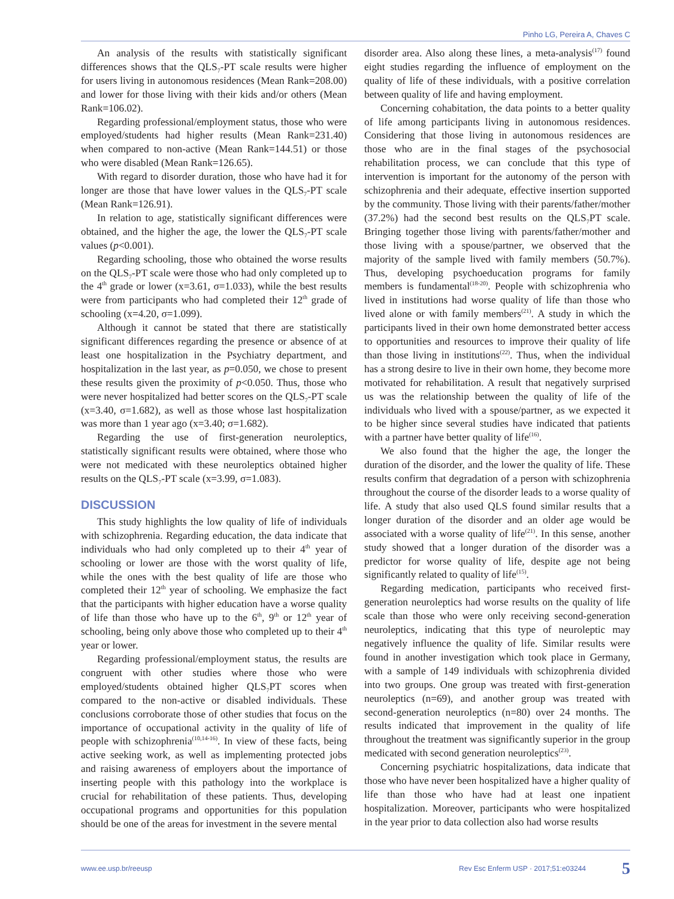Pinho LG, Pereira A, Chaves C
An analysis of the results with statistically significant differences shows that the QLS<sub>7</sub>-PT scale results were higher for users living in autonomous residences (Mean Rank=208.00) and lower for those living with their kids and/or others (Mean Rank=106.02).
Regarding professional/employment status, those who were employed/students had higher results (Mean Rank=231.40) when compared to non-active (Mean Rank=144.51) or those who were disabled (Mean Rank=126.65).
With regard to disorder duration, those who have had it for longer are those that have lower values in the QLS<sub>7</sub>-PT scale (Mean Rank=126.91).
In relation to age, statistically significant differences were obtained, and the higher the age, the lower the QLS<sub>7</sub>-PT scale values (p<0.001).
Regarding schooling, those who obtained the worse results on the QLS<sub>7</sub>-PT scale were those who had only completed up to the 4<sup>th</sup> grade or lower (x=3.61, σ=1.033), while the best results were from participants who had completed their 12<sup>th</sup> grade of schooling (x=4.20, σ=1.099).
Although it cannot be stated that there are statistically significant differences regarding the presence or absence of at least one hospitalization in the Psychiatry department, and hospitalization in the last year, as p=0.050, we chose to present these results given the proximity of p<0.050. Thus, those who were never hospitalized had better scores on the QLS<sub>7</sub>-PT scale (x=3.40, σ=1.682), as well as those whose last hospitalization was more than 1 year ago (x=3.40; σ=1.682).
Regarding the use of first-generation neuroleptics, statistically significant results were obtained, where those who were not medicated with these neuroleptics obtained higher results on the QLS<sub>7</sub>-PT scale (x=3.99, σ=1.083).
DISCUSSION
This study highlights the low quality of life of individuals with schizophrenia. Regarding education, the data indicate that individuals who had only completed up to their 4<sup>th</sup> year of schooling or lower are those with the worst quality of life, while the ones with the best quality of life are those who completed their 12<sup>th</sup> year of schooling. We emphasize the fact that the participants with higher education have a worse quality of life than those who have up to the 6<sup>th</sup>, 9<sup>th</sup> or 12<sup>th</sup> year of schooling, being only above those who completed up to their 4<sup>th</sup> year or lower.
Regarding professional/employment status, the results are congruent with other studies where those who were employed/students obtained higher QLS<sub>7</sub>PT scores when compared to the non-active or disabled individuals. These conclusions corroborate those of other studies that focus on the importance of occupational activity in the quality of life of people with schizophrenia<sup>(10,14-16)</sup>. In view of these facts, being active seeking work, as well as implementing protected jobs and raising awareness of employers about the importance of inserting people with this pathology into the workplace is crucial for rehabilitation of these patients. Thus, developing occupational programs and opportunities for this population should be one of the areas for investment in the severe mental
disorder area. Also along these lines, a meta-analysis<sup>(17)</sup> found eight studies regarding the influence of employment on the quality of life of these individuals, with a positive correlation between quality of life and having employment.
Concerning cohabitation, the data points to a better quality of life among participants living in autonomous residences. Considering that those living in autonomous residences are those who are in the final stages of the psychosocial rehabilitation process, we can conclude that this type of intervention is important for the autonomy of the person with schizophrenia and their adequate, effective insertion supported by the community. Those living with their parents/father/mother (37.2%) had the second best results on the QLS<sub>7</sub>PT scale. Bringing together those living with parents/father/mother and those living with a spouse/partner, we observed that the majority of the sample lived with family members (50.7%). Thus, developing psychoeducation programs for family members is fundamental<sup>(18-20)</sup>. People with schizophrenia who lived in institutions had worse quality of life than those who lived alone or with family members<sup>(21)</sup>. A study in which the participants lived in their own home demonstrated better access to opportunities and resources to improve their quality of life than those living in institutions<sup>(22)</sup>. Thus, when the individual has a strong desire to live in their own home, they become more motivated for rehabilitation. A result that negatively surprised us was the relationship between the quality of life of the individuals who lived with a spouse/partner, as we expected it to be higher since several studies have indicated that patients with a partner have better quality of life<sup>(16)</sup>.
We also found that the higher the age, the longer the duration of the disorder, and the lower the quality of life. These results confirm that degradation of a person with schizophrenia throughout the course of the disorder leads to a worse quality of life. A study that also used QLS found similar results that a longer duration of the disorder and an older age would be associated with a worse quality of life<sup>(21)</sup>. In this sense, another study showed that a longer duration of the disorder was a predictor for worse quality of life, despite age not being significantly related to quality of life<sup>(15)</sup>.
Regarding medication, participants who received first-generation neuroleptics had worse results on the quality of life scale than those who were only receiving second-generation neuroleptics, indicating that this type of neuroleptic may negatively influence the quality of life. Similar results were found in another investigation which took place in Germany, with a sample of 149 individuals with schizophrenia divided into two groups. One group was treated with first-generation neuroleptics (n=69), and another group was treated with second-generation neuroleptics (n=80) over 24 months. The results indicated that improvement in the quality of life throughout the treatment was significantly superior in the group medicated with second generation neuroleptics<sup>(23)</sup>.
Concerning psychiatric hospitalizations, data indicate that those who have never been hospitalized have a higher quality of life than those who have had at least one inpatient hospitalization. Moreover, participants who were hospitalized in the year prior to data collection also had worse results
www.ee.usp.br/reeusp Rev Esc Enferm USP · 2017;51:e03244 5